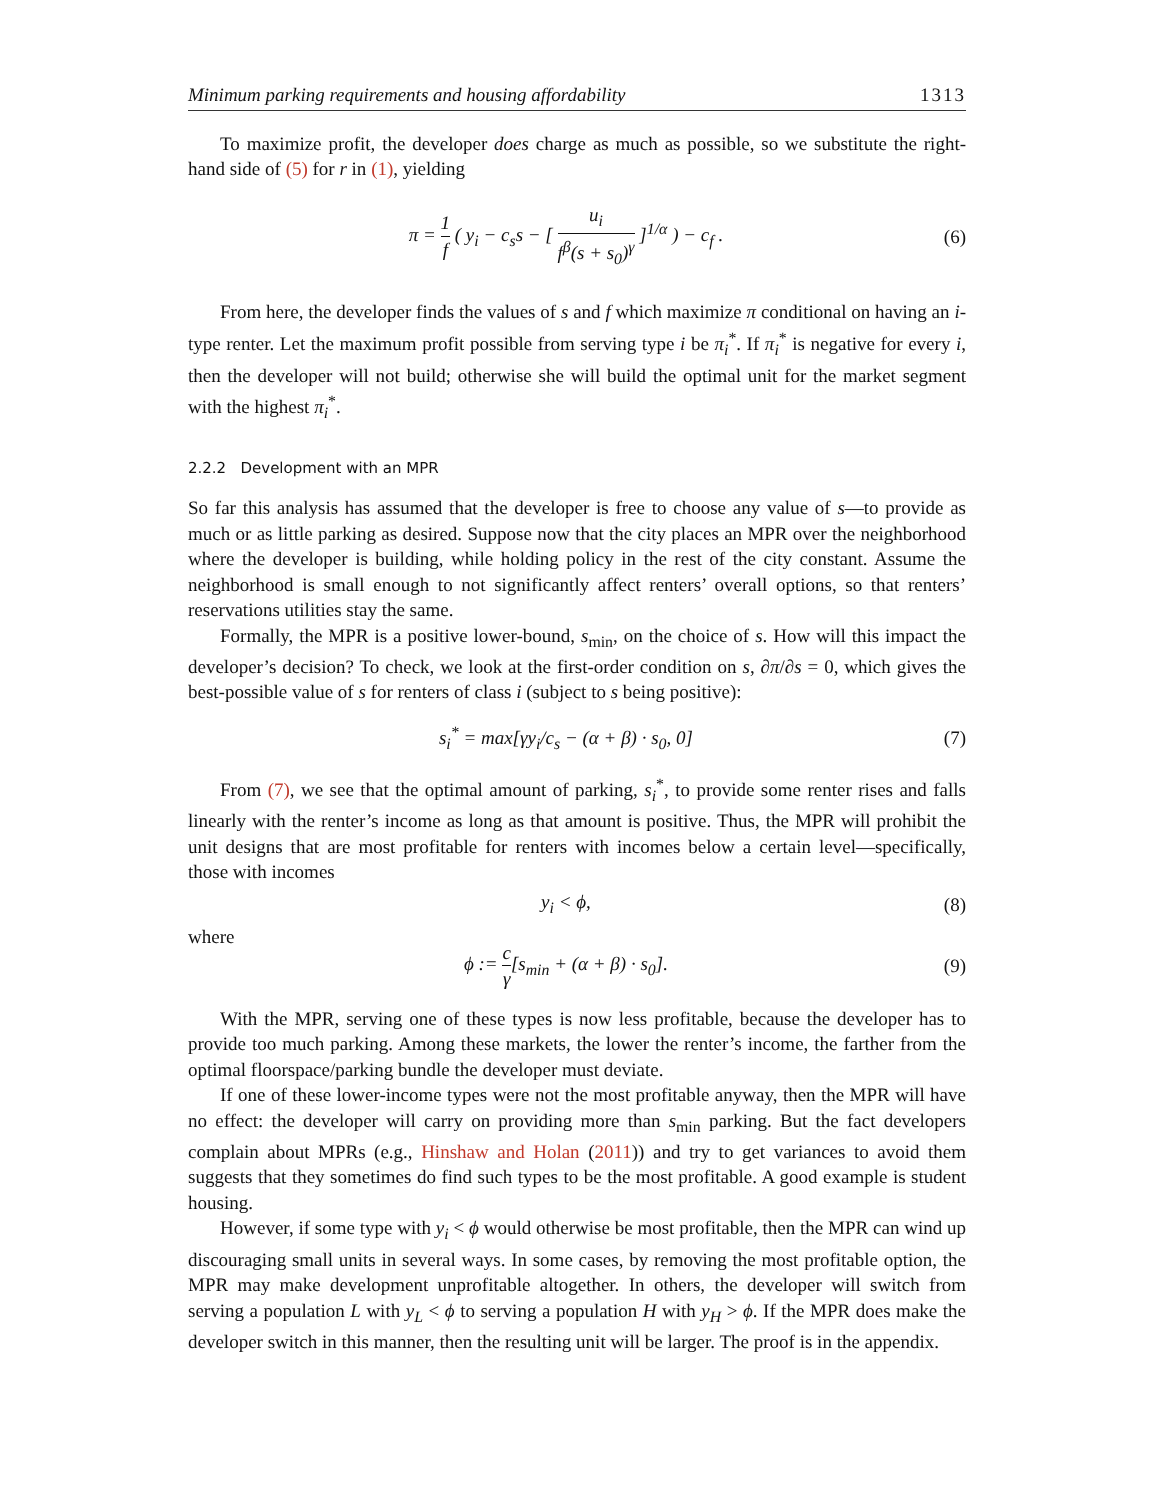Minimum parking requirements and housing affordability 1313
To maximize profit, the developer does charge as much as possible, so we substitute the right-hand side of (5) for r in (1), yielding
π = 1 f ( y<sub>i</sub> − c<sub>s</sub>s − [ u<sub>i</sub> f<sup>β</sup>(s + s<sub>0</sub>)<sup>γ</sup> ]<sup>1/α</sup> ) − c<sub>f</sub> .
(6)
From here, the developer finds the values of s and f which maximize π conditional on having an i-type renter. Let the maximum profit possible from serving type i be π<sub>i</sub><sup>*</sup>. If π<sub>i</sub><sup>*</sup> is negative for every i, then the developer will not build; otherwise she will build the optimal unit for the market segment with the highest π<sub>i</sub><sup>*</sup>.
2.2.2 Development with an MPR
So far this analysis has assumed that the developer is free to choose any value of s—to provide as much or as little parking as desired. Suppose now that the city places an MPR over the neighborhood where the developer is building, while holding policy in the rest of the city constant. Assume the neighborhood is small enough to not significantly affect renters’ overall options, so that renters’ reservations utilities stay the same.
Formally, the MPR is a positive lower-bound, s<sub>min</sub>, on the choice of s. How will this impact the developer’s decision? To check, we look at the first-order condition on s, ∂π/∂s = 0, which gives the best-possible value of s for renters of class i (subject to s being positive):
s<sub>i</sub><sup>*</sup> = max[γy<sub>i</sub>/c<sub>s</sub> − (α + β) · s<sub>0</sub>, 0]
(7)
From (7), we see that the optimal amount of parking, s<sub>i</sub><sup>*</sup>, to provide some renter rises and falls linearly with the renter’s income as long as that amount is positive. Thus, the MPR will prohibit the unit designs that are most profitable for renters with incomes below a certain level—specifically, those with incomes
y<sub>i</sub> < ϕ, (8)
where
ϕ := c γ[s<sub>min</sub> + (α + β) · s<sub>0</sub>]. (9)
With the MPR, serving one of these types is now less profitable, because the developer has to provide too much parking. Among these markets, the lower the renter’s income, the farther from the optimal floorspace/parking bundle the developer must deviate.
If one of these lower-income types were not the most profitable anyway, then the MPR will have no effect: the developer will carry on providing more than s<sub>min</sub> parking. But the fact developers complain about MPRs (e.g., Hinshaw and Holan (2011)) and try to get variances to avoid them suggests that they sometimes do find such types to be the most profitable. A good example is student housing.
However, if some type with y<sub>i</sub> < ϕ would otherwise be most profitable, then the MPR can wind up discouraging small units in several ways. In some cases, by removing the most profitable option, the MPR may make development unprofitable altogether. In others, the developer will switch from serving a population L with y<sub>L</sub> < ϕ to serving a population H with y<sub>H</sub> > ϕ. If the MPR does make the developer switch in this manner, then the resulting unit will be larger. The proof is in the appendix.